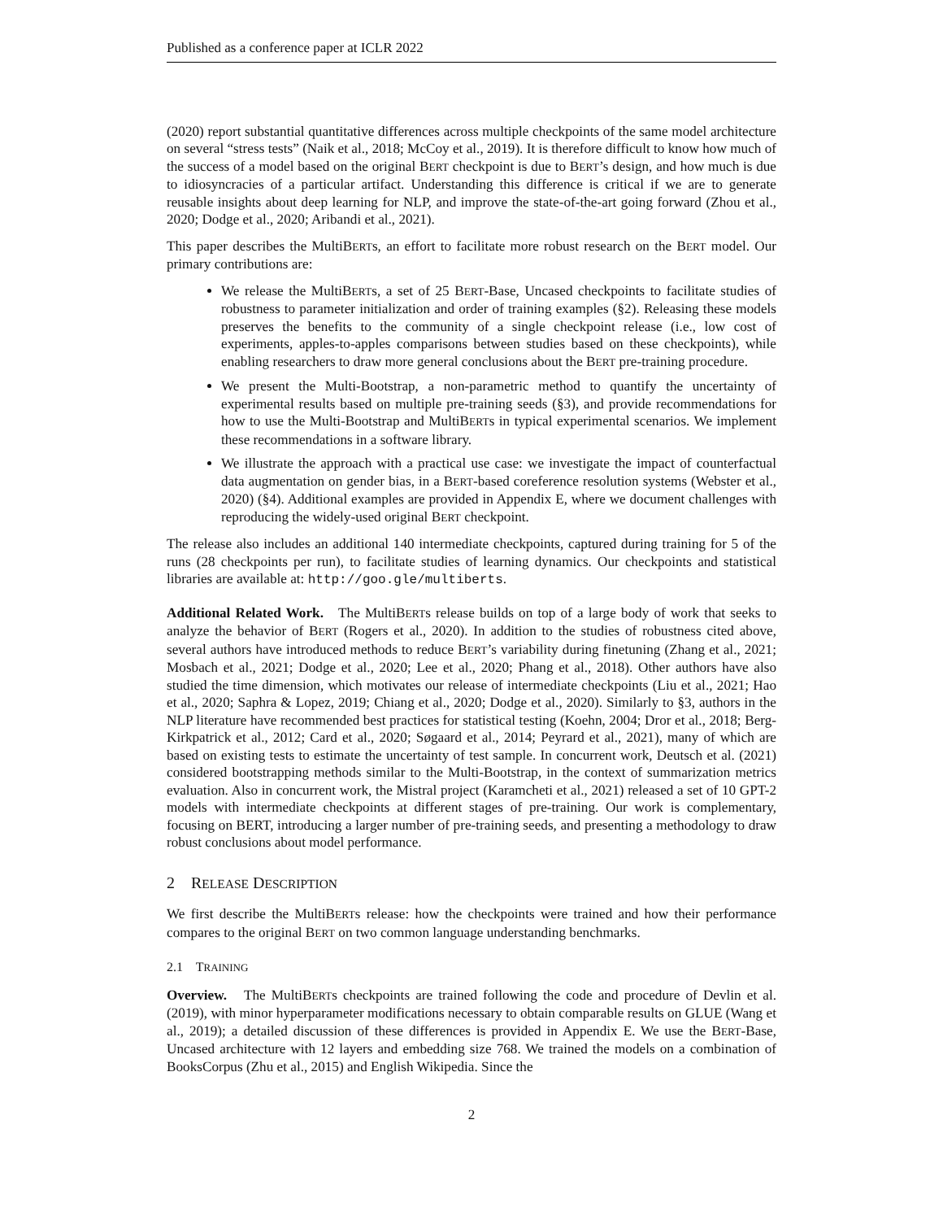Published as a conference paper at ICLR 2022
(2020) report substantial quantitative differences across multiple checkpoints of the same model architecture on several “stress tests” (Naik et al., 2018; McCoy et al., 2019). It is therefore difficult to know how much of the success of a model based on the original BERT checkpoint is due to BERT’s design, and how much is due to idiosyncracies of a particular artifact. Understanding this difference is critical if we are to generate reusable insights about deep learning for NLP, and improve the state-of-the-art going forward (Zhou et al., 2020; Dodge et al., 2020; Aribandi et al., 2021).
This paper describes the MultiBERTs, an effort to facilitate more robust research on the BERT model. Our primary contributions are:
We release the MultiBERTs, a set of 25 BERT-Base, Uncased checkpoints to facilitate studies of robustness to parameter initialization and order of training examples (§2). Releasing these models preserves the benefits to the community of a single checkpoint release (i.e., low cost of experiments, apples-to-apples comparisons between studies based on these checkpoints), while enabling researchers to draw more general conclusions about the BERT pre-training procedure.
We present the Multi-Bootstrap, a non-parametric method to quantify the uncertainty of experimental results based on multiple pre-training seeds (§3), and provide recommendations for how to use the Multi-Bootstrap and MultiBERTs in typical experimental scenarios. We implement these recommendations in a software library.
We illustrate the approach with a practical use case: we investigate the impact of counterfactual data augmentation on gender bias, in a BERT-based coreference resolution systems (Webster et al., 2020) (§4). Additional examples are provided in Appendix E, where we document challenges with reproducing the widely-used original BERT checkpoint.
The release also includes an additional 140 intermediate checkpoints, captured during training for 5 of the runs (28 checkpoints per run), to facilitate studies of learning dynamics. Our checkpoints and statistical libraries are available at: http://goo.gle/multiberts.
Additional Related Work. The MultiBERTs release builds on top of a large body of work that seeks to analyze the behavior of BERT (Rogers et al., 2020). In addition to the studies of robustness cited above, several authors have introduced methods to reduce BERT’s variability during finetuning (Zhang et al., 2021; Mosbach et al., 2021; Dodge et al., 2020; Lee et al., 2020; Phang et al., 2018). Other authors have also studied the time dimension, which motivates our release of intermediate checkpoints (Liu et al., 2021; Hao et al., 2020; Saphra & Lopez, 2019; Chiang et al., 2020; Dodge et al., 2020). Similarly to §3, authors in the NLP literature have recommended best practices for statistical testing (Koehn, 2004; Dror et al., 2018; Berg-Kirkpatrick et al., 2012; Card et al., 2020; Søgaard et al., 2014; Peyrard et al., 2021), many of which are based on existing tests to estimate the uncertainty of test sample. In concurrent work, Deutsch et al. (2021) considered bootstrapping methods similar to the Multi-Bootstrap, in the context of summarization metrics evaluation. Also in concurrent work, the Mistral project (Karamcheti et al., 2021) released a set of 10 GPT-2 models with intermediate checkpoints at different stages of pre-training. Our work is complementary, focusing on BERT, introducing a larger number of pre-training seeds, and presenting a methodology to draw robust conclusions about model performance.
2 RELEASE DESCRIPTION
We first describe the MultiBERTs release: how the checkpoints were trained and how their performance compares to the original BERT on two common language understanding benchmarks.
2.1 TRAINING
Overview. The MultiBERTs checkpoints are trained following the code and procedure of Devlin et al. (2019), with minor hyperparameter modifications necessary to obtain comparable results on GLUE (Wang et al., 2019); a detailed discussion of these differences is provided in Appendix E. We use the BERT-Base, Uncased architecture with 12 layers and embedding size 768. We trained the models on a combination of BooksCorpus (Zhu et al., 2015) and English Wikipedia. Since the
2